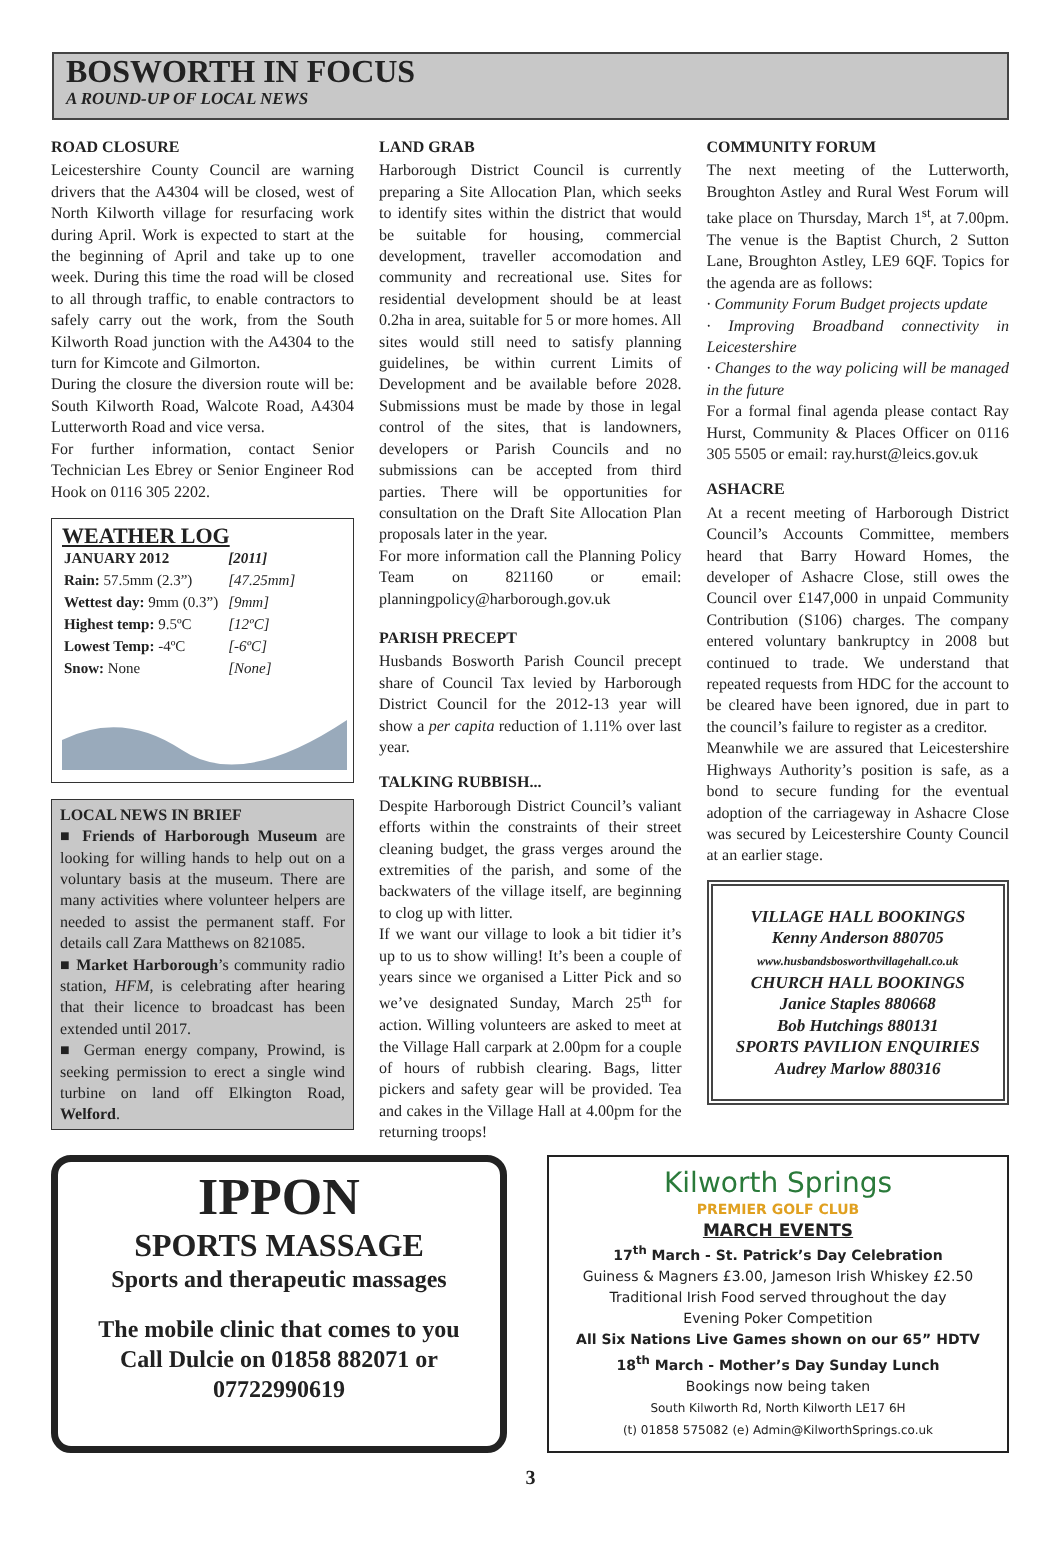BOSWORTH IN FOCUS
A ROUND-UP OF LOCAL NEWS
ROAD CLOSURE
Leicestershire County Council are warning drivers that the A4304 will be closed, west of North Kilworth village for resurfacing work during April. Work is expected to start at the the beginning of April and take up to one week. During this time the road will be closed to all through traffic, to enable contractors to safely carry out the work, from the South Kilworth Road junction with the A4304 to the turn for Kimcote and Gilmorton.
During the closure the diversion route will be: South Kilworth Road, Walcote Road, A4304 Lutterworth Road and vice versa.
For further information, contact Senior Technician Les Ebrey or Senior Engineer Rod Hook on 0116 305 2202.
WEATHER LOG
| JANUARY 2012 | [2011] |
| Rain: 57.5mm (2.3”) | [47.25mm] |
| Wettest day: 9mm (0.3”) | [9mm] |
| Highest temp: 9.5ºC | [12ºC] |
| Lowest Temp: -4ºC | [-6ºC] |
| Snow: None | [None] |
LOCAL NEWS IN BRIEF
■ Friends of Harborough Museum are looking for willing hands to help out on a voluntary basis at the museum. There are many activities where volunteer helpers are needed to assist the permanent staff. For details call Zara Matthews on 821085.
■ Market Harborough’s community radio station, HFM, is celebrating after hearing that their licence to broadcast has been extended until 2017.
■ German energy company, Prowind, is seeking permission to erect a single wind turbine on land off Elkington Road, Welford.
LAND GRAB
Harborough District Council is currently preparing a Site Allocation Plan, which seeks to identify sites within the district that would be suitable for housing, commercial development, traveller accomodation and community and recreational use. Sites for residential development should be at least 0.2ha in area, suitable for 5 or more homes. All sites would still need to satisfy planning guidelines, be within current Limits of Development and be available before 2028. Submissions must be made by those in legal control of the sites, that is landowners, developers or Parish Councils and no submissions can be accepted from third parties. There will be opportunities for consultation on the Draft Site Allocation Plan proposals later in the year.
For more information call the Planning Policy Team on 821160 or email: planningpolicy@harborough.gov.uk
PARISH PRECEPT
Husbands Bosworth Parish Council precept share of Council Tax levied by Harborough District Council for the 2012-13 year will show a per capita reduction of 1.11% over last year.
TALKING RUBBISH...
Despite Harborough District Council’s valiant efforts within the constraints of their street cleaning budget, the grass verges around the extremities of the parish, and some of the backwaters of the village itself, are beginning to clog up with litter.
If we want our village to look a bit tidier it’s up to us to show willing! It’s been a couple of years since we organised a Litter Pick and so we’ve designated Sunday, March 25<sup>th</sup> for action. Willing volunteers are asked to meet at the Village Hall carpark at 2.00pm for a couple of hours of rubbish clearing. Bags, litter pickers and safety gear will be provided. Tea and cakes in the Village Hall at 4.00pm for the returning troops!
COMMUNITY FORUM
The next meeting of the Lutterworth, Broughton Astley and Rural West Forum will take place on Thursday, March 1<sup>st</sup>, at 7.00pm. The venue is the Baptist Church, 2 Sutton Lane, Broughton Astley, LE9 6QF. Topics for the agenda are as follows:
· Community Forum Budget projects update
· Improving Broadband connectivity in Leicestershire
· Changes to the way policing will be managed in the future
For a formal final agenda please contact Ray Hurst, Community & Places Officer on 0116 305 5505 or email: ray.hurst@leics.gov.uk
ASHACRE
At a recent meeting of Harborough District Council’s Accounts Committee, members heard that Barry Howard Homes, the developer of Ashacre Close, still owes the Council over £147,000 in unpaid Community Contribution (S106) charges. The company entered voluntary bankruptcy in 2008 but continued to trade. We understand that repeated requests from HDC for the account to be cleared have been ignored, due in part to the council’s failure to register as a creditor.
Meanwhile we are assured that Leicestershire Highways Authority’s position is safe, as a bond to secure funding for the eventual adoption of the carriageway in Ashacre Close was secured by Leicestershire County Council at an earlier stage.
VILLAGE HALL BOOKINGS
Kenny Anderson 880705
www.husbandsbosworthvillagehall.co.uk
CHURCH HALL BOOKINGS
Janice Staples 880668
Bob Hutchings 880131
SPORTS PAVILION ENQUIRIES
Audrey Marlow 880316
IPPON
SPORTS MASSAGE
Sports and therapeutic massages
The mobile clinic that comes to you
Call Dulcie on 01858 882071 or
07722990619
Kilworth Springs
PREMIER GOLF CLUB
MARCH EVENTS
17<sup>th</sup> March - St. Patrick’s Day Celebration
Guiness & Magners £3.00, Jameson Irish Whiskey £2.50
Traditional Irish Food served throughout the day
Evening Poker Competition
All Six Nations Live Games shown on our 65” HDTV
18<sup>th</sup> March - Mother’s Day Sunday Lunch
Bookings now being taken
South Kilworth Rd, North Kilworth LE17 6H
(t) 01858 575082 (e) Admin@KilworthSprings.co.uk
3